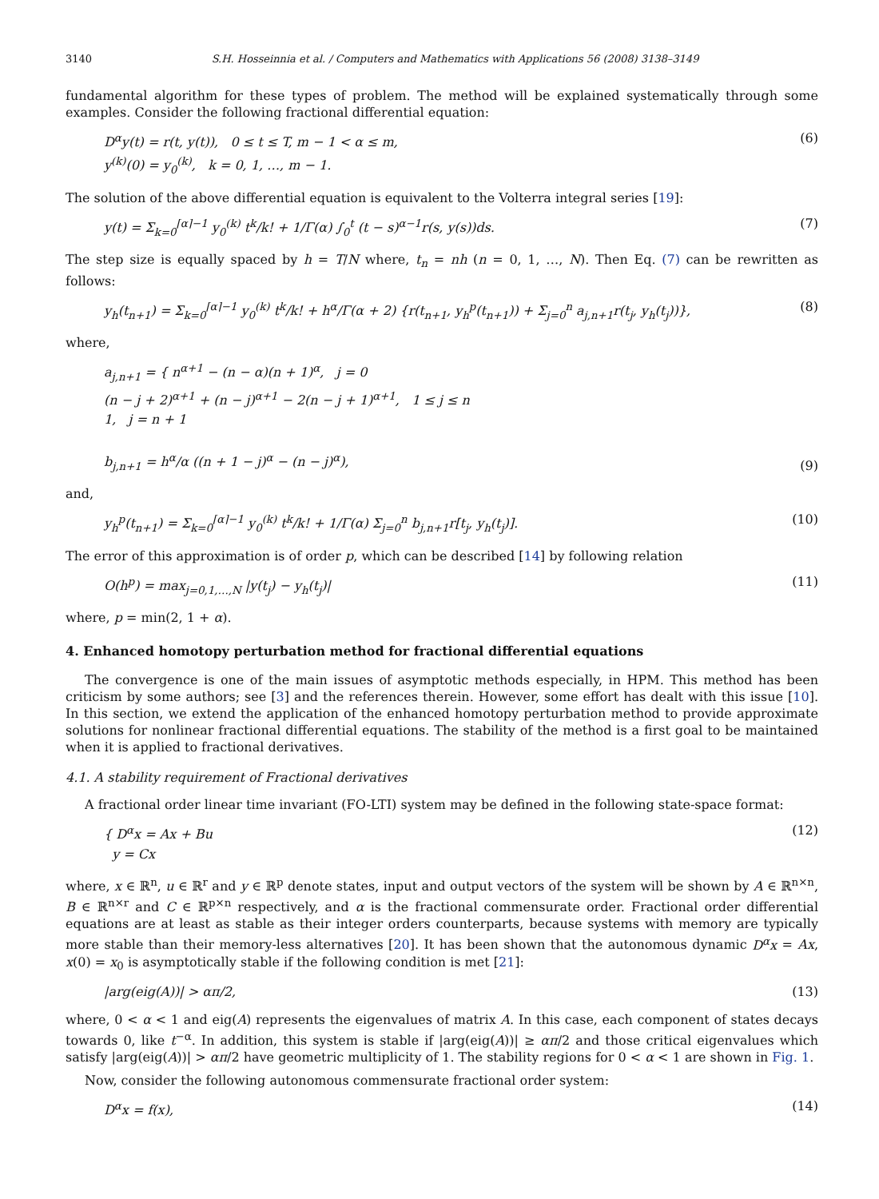3140 S.H. Hosseinnia et al. / Computers and Mathematics with Applications 56 (2008) 3138–3149
fundamental algorithm for these types of problem. The method will be explained systematically through some examples. Consider the following fractional differential equation:
D<sup>α</sup>y(t) = r(t, y(t)), 0 ≤ t ≤ T, m − 1 < α ≤ m,
y<sup>(k)</sup>(0) = y<sub>0</sub><sup>(k)</sup>, k = 0, 1, …, m − 1.
(6)
The solution of the above differential equation is equivalent to the Volterra integral series [19]:
y(t) = Σ<sub>k=0</sub><sup>⌈α⌉−1</sup> y<sub>0</sub><sup>(k)</sup> t<sup>k</sup>/k! + 1/Γ(α) ∫<sub>0</sub><sup>t</sup> (t − s)<sup>α−1</sup>r(s, y(s))ds.
(7)
The step size is equally spaced by h = T/N where, t<sub>n</sub> = nh (n = 0, 1, …, N). Then Eq. (7) can be rewritten as follows:
y<sub>h</sub>(t<sub>n+1</sub>) = Σ<sub>k=0</sub><sup>⌈α⌉−1</sup> y<sub>0</sub><sup>(k)</sup> t<sup>k</sup>/k! + h<sup>α</sup>/Γ(α + 2) {r(t<sub>n+1</sub>, y<sub>h</sub><sup>p</sup>(t<sub>n+1</sub>)) + Σ<sub>j=0</sub><sup>n</sup> a<sub>j,n+1</sub>r(t<sub>j</sub>, y<sub>h</sub>(t<sub>j</sub>))},
(8)
where,
a<sub>j,n+1</sub> = { n<sup>α+1</sup> − (n − α)(n + 1)<sup>α</sup>, j = 0
(n − j + 2)<sup>α+1</sup> + (n − j)<sup>α+1</sup> − 2(n − j + 1)<sup>α+1</sup>, 1 ≤ j ≤ n
1, j = n + 1
b<sub>j,n+1</sub> = h<sup>α</sup>/α ((n + 1 − j)<sup>α</sup> − (n − j)<sup>α</sup>),
(9)
and,
y<sub>h</sub><sup>p</sup>(t<sub>n+1</sub>) = Σ<sub>k=0</sub><sup>⌈α⌉−1</sup> y<sub>0</sub><sup>(k)</sup> t<sup>k</sup>/k! + 1/Γ(α) Σ<sub>j=0</sub><sup>n</sup> b<sub>j,n+1</sub>r[t<sub>j</sub>, y<sub>h</sub>(t<sub>j</sub>)].
(10)
The error of this approximation is of order p, which can be described [14] by following relation
O(h<sup>p</sup>) = max<sub>j=0,1,…,N</sub> |y(t<sub>j</sub>) − y<sub>h</sub>(t<sub>j</sub>)|
(11)
where, p = min(2, 1 + α).
4. Enhanced homotopy perturbation method for fractional differential equations
The convergence is one of the main issues of asymptotic methods especially, in HPM. This method has been criticism by some authors; see [3] and the references therein. However, some effort has dealt with this issue [10]. In this section, we extend the application of the enhanced homotopy perturbation method to provide approximate solutions for nonlinear fractional differential equations. The stability of the method is a first goal to be maintained when it is applied to fractional derivatives.
4.1. A stability requirement of Fractional derivatives
A fractional order linear time invariant (FO-LTI) system may be defined in the following state-space format:
{ D<sup>α</sup>x = Ax + Bu
y = Cx
(12)
where, x ∈ ℝ<sup>n</sup>, u ∈ ℝ<sup>r</sup> and y ∈ ℝ<sup>p</sup> denote states, input and output vectors of the system will be shown by A ∈ ℝ<sup>n×n</sup>, B ∈ ℝ<sup>n×r</sup> and C ∈ ℝ<sup>p×n</sup> respectively, and α is the fractional commensurate order. Fractional order differential equations are at least as stable as their integer orders counterparts, because systems with memory are typically more stable than their memory-less alternatives [20]. It has been shown that the autonomous dynamic D<sup>α</sup>x = Ax, x(0) = x<sub>0</sub> is asymptotically stable if the following condition is met [21]:
|arg(eig(A))| > απ/2, (13)
where, 0 < α < 1 and eig(A) represents the eigenvalues of matrix A. In this case, each component of states decays towards 0, like t<sup>−α</sup>. In addition, this system is stable if |arg(eig(A))| ≥ απ/2 and those critical eigenvalues which satisfy |arg(eig(A))| > απ/2 have geometric multiplicity of 1. The stability regions for 0 < α < 1 are shown in Fig. 1.
Now, consider the following autonomous commensurate fractional order system:
D<sup>α</sup>x = f(x), (14)